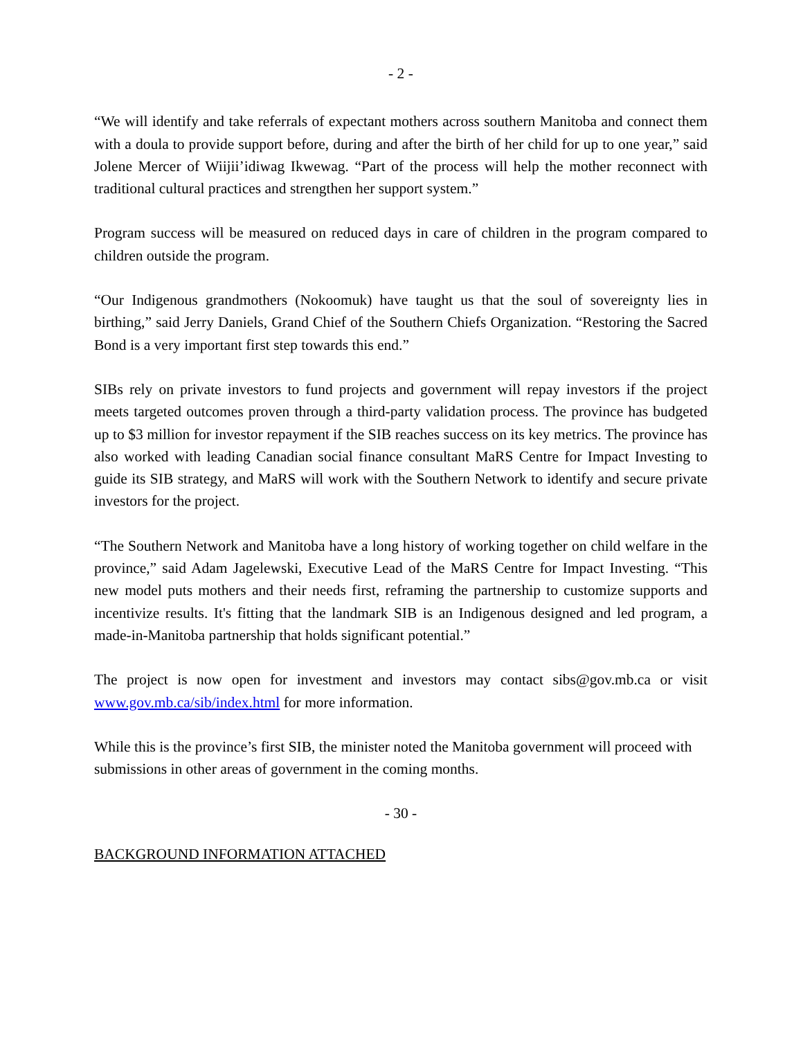- 2 -
“We will identify and take referrals of expectant mothers across southern Manitoba and connect them with a doula to provide support before, during and after the birth of her child for up to one year,” said Jolene Mercer of Wiijii’idiwag Ikwewag. “Part of the process will help the mother reconnect with traditional cultural practices and strengthen her support system.”
Program success will be measured on reduced days in care of children in the program compared to children outside the program.
“Our Indigenous grandmothers (Nokoomuk) have taught us that the soul of sovereignty lies in birthing,” said Jerry Daniels, Grand Chief of the Southern Chiefs Organization. “Restoring the Sacred Bond is a very important first step towards this end.”
SIBs rely on private investors to fund projects and government will repay investors if the project meets targeted outcomes proven through a third-party validation process. The province has budgeted up to $3 million for investor repayment if the SIB reaches success on its key metrics. The province has also worked with leading Canadian social finance consultant MaRS Centre for Impact Investing to guide its SIB strategy, and MaRS will work with the Southern Network to identify and secure private investors for the project.
“The Southern Network and Manitoba have a long history of working together on child welfare in the province,” said Adam Jagelewski, Executive Lead of the MaRS Centre for Impact Investing. “This new model puts mothers and their needs first, reframing the partnership to customize supports and incentivize results. It's fitting that the landmark SIB is an Indigenous designed and led program, a made-in-Manitoba partnership that holds significant potential.”
The project is now open for investment and investors may contact sibs@gov.mb.ca or visit www.gov.mb.ca/sib/index.html for more information.
While this is the province’s first SIB, the minister noted the Manitoba government will proceed with submissions in other areas of government in the coming months.
- 30 -
BACKGROUND INFORMATION ATTACHED